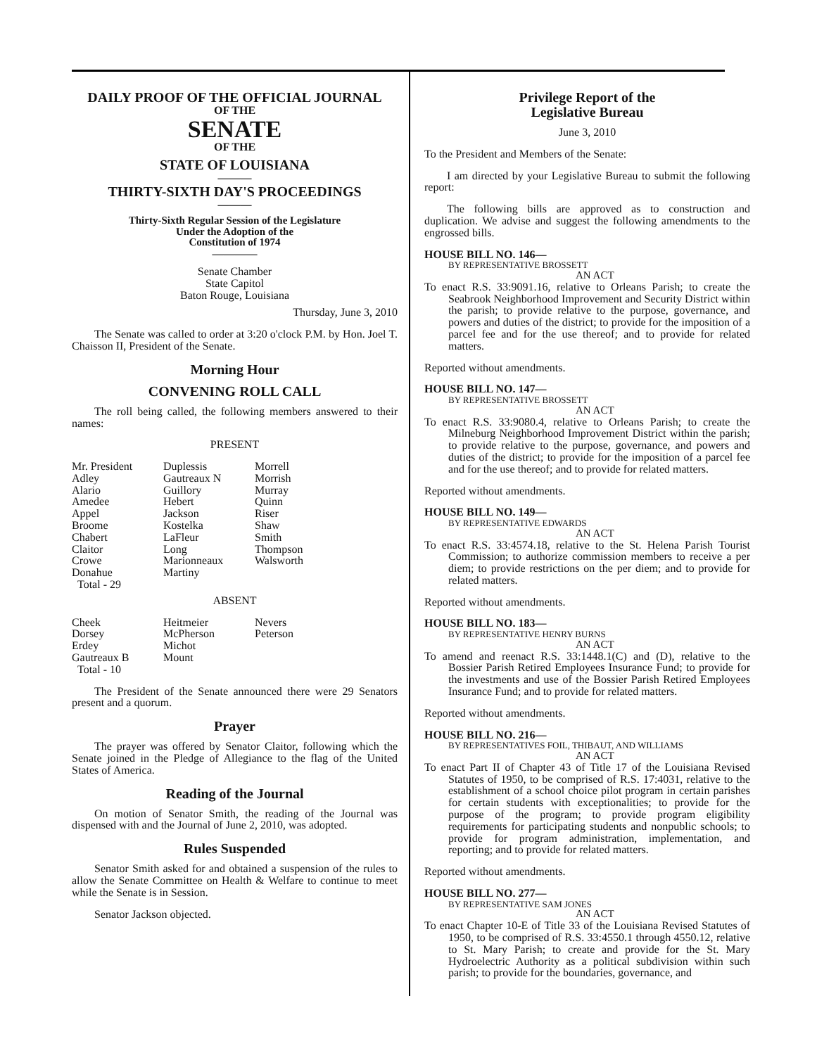DAILY PROOF OF THE OFFICIAL JOURNAL
OF THE
SENATE
OF THE
STATE OF LOUISIANA
———
THIRTY-SIXTH DAY'S PROCEEDINGS
———
Thirty-Sixth Regular Session of the Legislature
Under the Adoption of the
Constitution of 1974
————
Senate Chamber
State Capitol
Baton Rouge, Louisiana
Thursday, June 3, 2010
The Senate was called to order at 3:20 o'clock P.M. by Hon. Joel T. Chaisson II, President of the Senate.
Morning Hour
CONVENING ROLL CALL
The roll being called, the following members answered to their names:
PRESENT
| Mr. President Adley Alario Amedee Appel Broome Chabert Claitor Crowe Donahue Total - 29 | Duplessis Gautreaux N Guillory Hebert Jackson Kostelka LaFleur Long Marionneaux Martiny | Morrell Morrish Murray Quinn Riser Shaw Smith Thompson Walsworth |
ABSENT
| Cheek Dorsey Erdey Gautreaux B Total - 10 | Heitmeier McPherson Michot Mount | Nevers Peterson |
The President of the Senate announced there were 29 Senators present and a quorum.
Prayer
The prayer was offered by Senator Claitor, following which the Senate joined in the Pledge of Allegiance to the flag of the United States of America.
Reading of the Journal
On motion of Senator Smith, the reading of the Journal was dispensed with and the Journal of June 2, 2010, was adopted.
Rules Suspended
Senator Smith asked for and obtained a suspension of the rules to allow the Senate Committee on Health & Welfare to continue to meet while the Senate is in Session.
Senator Jackson objected.
Privilege Report of the
Legislative Bureau
June 3, 2010
To the President and Members of the Senate:
I am directed by your Legislative Bureau to submit the following report:
The following bills are approved as to construction and duplication. We advise and suggest the following amendments to the engrossed bills.
HOUSE BILL NO. 146—
BY REPRESENTATIVE BROSSETT
AN ACT
To enact R.S. 33:9091.16, relative to Orleans Parish; to create the Seabrook Neighborhood Improvement and Security District within the parish; to provide relative to the purpose, governance, and powers and duties of the district; to provide for the imposition of a parcel fee and for the use thereof; and to provide for related matters.
Reported without amendments.
HOUSE BILL NO. 147—
BY REPRESENTATIVE BROSSETT
AN ACT
To enact R.S. 33:9080.4, relative to Orleans Parish; to create the Milneburg Neighborhood Improvement District within the parish; to provide relative to the purpose, governance, and powers and duties of the district; to provide for the imposition of a parcel fee and for the use thereof; and to provide for related matters.
Reported without amendments.
HOUSE BILL NO. 149—
BY REPRESENTATIVE EDWARDS
AN ACT
To enact R.S. 33:4574.18, relative to the St. Helena Parish Tourist Commission; to authorize commission members to receive a per diem; to provide restrictions on the per diem; and to provide for related matters.
Reported without amendments.
HOUSE BILL NO. 183—
BY REPRESENTATIVE HENRY BURNS
AN ACT
To amend and reenact R.S. 33:1448.1(C) and (D), relative to the Bossier Parish Retired Employees Insurance Fund; to provide for the investments and use of the Bossier Parish Retired Employees Insurance Fund; and to provide for related matters.
Reported without amendments.
HOUSE BILL NO. 216—
BY REPRESENTATIVES FOIL, THIBAUT, AND WILLIAMS
AN ACT
To enact Part II of Chapter 43 of Title 17 of the Louisiana Revised Statutes of 1950, to be comprised of R.S. 17:4031, relative to the establishment of a school choice pilot program in certain parishes for certain students with exceptionalities; to provide for the purpose of the program; to provide program eligibility requirements for participating students and nonpublic schools; to provide for program administration, implementation, and reporting; and to provide for related matters.
Reported without amendments.
HOUSE BILL NO. 277—
BY REPRESENTATIVE SAM JONES
AN ACT
To enact Chapter 10-E of Title 33 of the Louisiana Revised Statutes of 1950, to be comprised of R.S. 33:4550.1 through 4550.12, relative to St. Mary Parish; to create and provide for the St. Mary Hydroelectric Authority as a political subdivision within such parish; to provide for the boundaries, governance, and